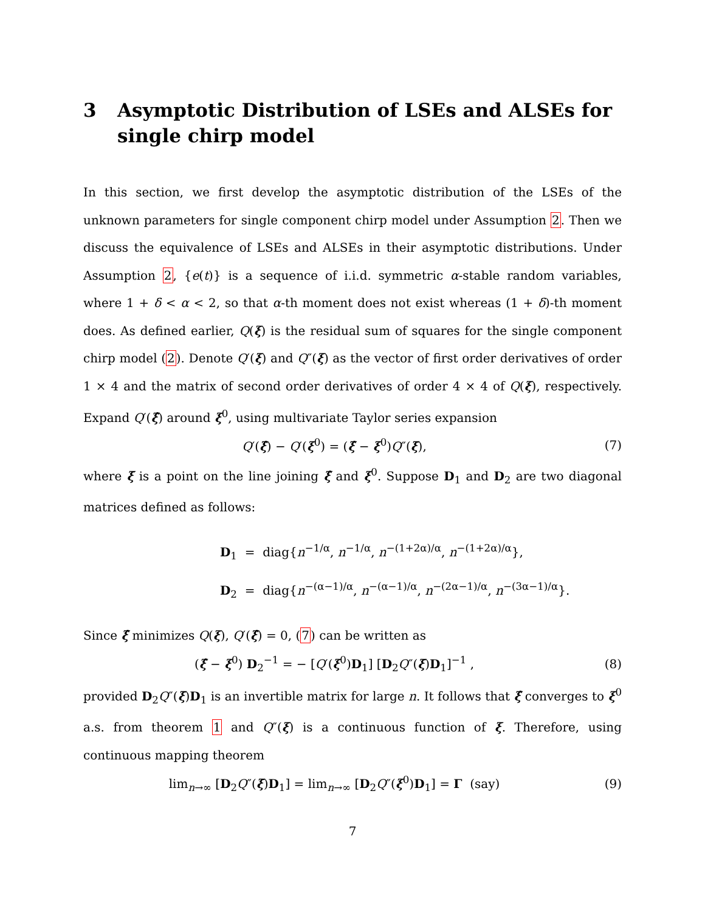3 Asymptotic Distribution of LSEs and ALSEs for single chirp model
In this section, we first develop the asymptotic distribution of the LSEs of the unknown parameters for single component chirp model under Assumption 2. Then we discuss the equivalence of LSEs and ALSEs in their asymptotic distributions. Under Assumption 2, {e(t)} is a sequence of i.i.d. symmetric α-stable random variables, where 1 + δ < α < 2, so that α-th moment does not exist whereas (1 + δ)-th moment does. As defined earlier, Q(ξ) is the residual sum of squares for the single component chirp model (2). Denote Q′(ξ) and Q″(ξ) as the vector of first order derivatives of order 1 × 4 and the matrix of second order derivatives of order 4 × 4 of Q(ξ), respectively. Expand Q′(ξ̂) around ξ<sup>0</sup>, using multivariate Taylor series expansion
Q′(ξ̂) − Q′(ξ<sup>0</sup>) = (ξ̂ − ξ<sup>0</sup>)Q″(ξ̄), (7)
where ξ̄ is a point on the line joining ξ̂ and ξ<sup>0</sup>. Suppose D<sub>1</sub> and D<sub>2</sub> are two diagonal matrices defined as follows:
D<sub>1</sub> = diag{n<sup>−1/α</sup>, n<sup>−1/α</sup>, n<sup>−(1+2α)/α</sup>, n<sup>−(1+2α)/α</sup>},
D<sub>2</sub> = diag{n<sup>−(α−1)/α</sup>, n<sup>−(α−1)/α</sup>, n<sup>−(2α−1)/α</sup>, n<sup>−(3α−1)/α</sup>}.
Since ξ̂ minimizes Q(ξ), Q′(ξ̂) = 0, (7) can be written as
(ξ̂ − ξ<sup>0</sup>) D<sub>2</sub><sup>−1</sup> = − [Q′(ξ<sup>0</sup>)D<sub>1</sub>] [D<sub>2</sub>Q″(ξ̄)D<sub>1</sub>]<sup>−1</sup> , (8)
provided D<sub>2</sub>Q″(ξ̄)D<sub>1</sub> is an invertible matrix for large n. It follows that ξ̂ converges to ξ<sup>0</sup> a.s. from theorem 1 and Q″(ξ) is a continuous function of ξ. Therefore, using continuous mapping theorem
lim<sub>n→∞</sub> [D<sub>2</sub>Q″(ξ̄)D<sub>1</sub>] = lim<sub>n→∞</sub> [D<sub>2</sub>Q″(ξ<sup>0</sup>)D<sub>1</sub>] = Γ (say) (9)
7